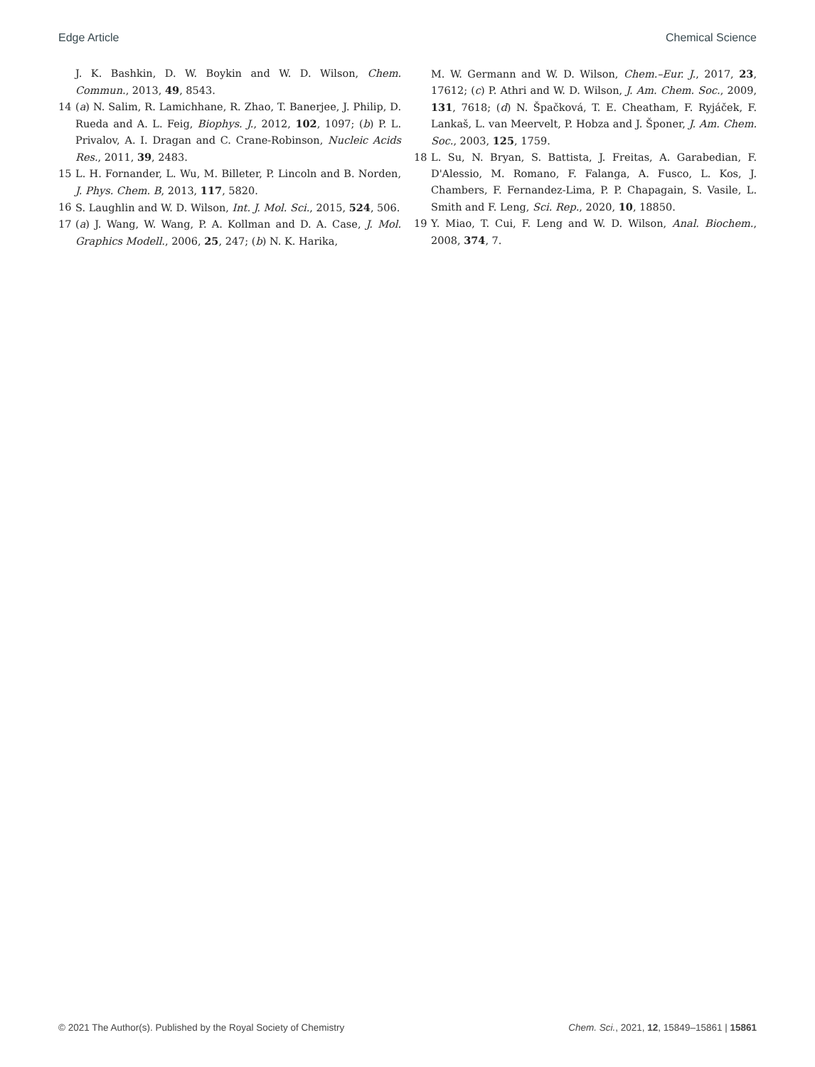Edge Article Chemical Science
J. K. Bashkin, D. W. Boykin and W. D. Wilson, Chem. Commun., 2013, 49, 8543.
14 (a) N. Salim, R. Lamichhane, R. Zhao, T. Banerjee, J. Philip, D. Rueda and A. L. Feig, Biophys. J., 2012, 102, 1097; (b) P. L. Privalov, A. I. Dragan and C. Crane-Robinson, Nucleic Acids Res., 2011, 39, 2483.
15 L. H. Fornander, L. Wu, M. Billeter, P. Lincoln and B. Norden, J. Phys. Chem. B, 2013, 117, 5820.
16 S. Laughlin and W. D. Wilson, Int. J. Mol. Sci., 2015, 524, 506.
17 (a) J. Wang, W. Wang, P. A. Kollman and D. A. Case, J. Mol. Graphics Modell., 2006, 25, 247; (b) N. K. Harika,
M. W. Germann and W. D. Wilson, Chem.–Eur. J., 2017, 23, 17612; (c) P. Athri and W. D. Wilson, J. Am. Chem. Soc., 2009, 131, 7618; (d) N. Špačková, T. E. Cheatham, F. Ryjáček, F. Lankaš, L. van Meervelt, P. Hobza and J. Šponer, J. Am. Chem. Soc., 2003, 125, 1759.
18 L. Su, N. Bryan, S. Battista, J. Freitas, A. Garabedian, F. D'Alessio, M. Romano, F. Falanga, A. Fusco, L. Kos, J. Chambers, F. Fernandez-Lima, P. P. Chapagain, S. Vasile, L. Smith and F. Leng, Sci. Rep., 2020, 10, 18850.
19 Y. Miao, T. Cui, F. Leng and W. D. Wilson, Anal. Biochem., 2008, 374, 7.
© 2021 The Author(s). Published by the Royal Society of Chemistry Chem. Sci., 2021, 12, 15849–15861 | 15861